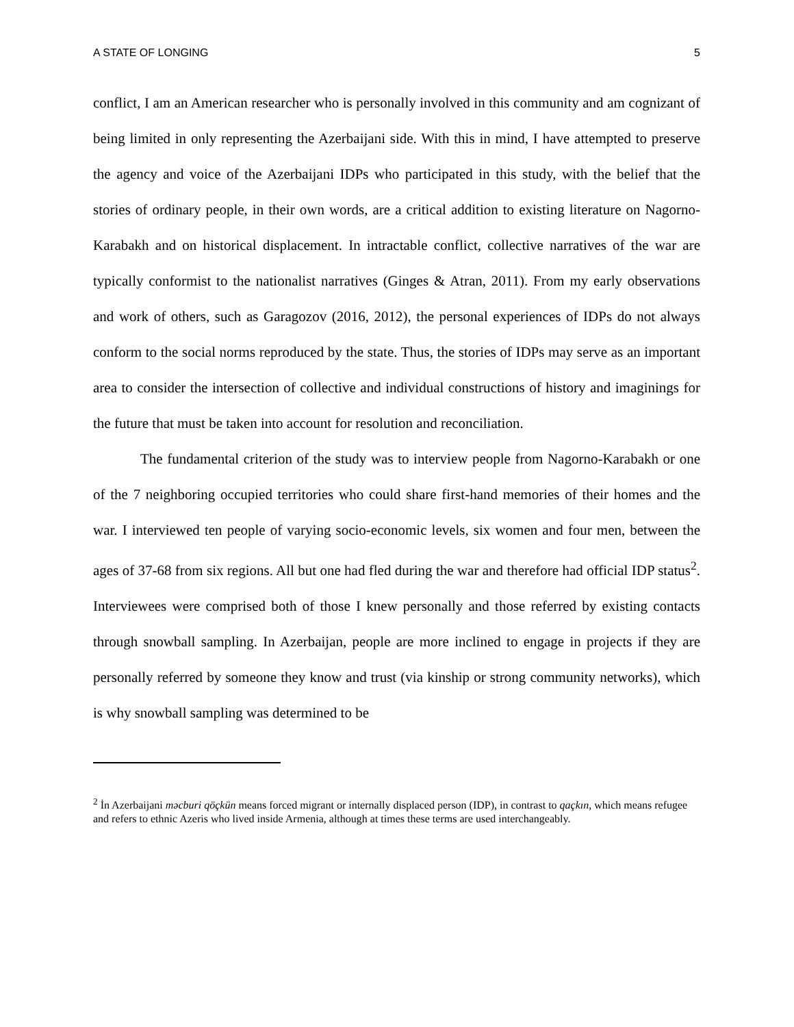A STATE OF LONGING 5
conflict, I am an American researcher who is personally involved in this community and am cognizant of being limited in only representing the Azerbaijani side. With this in mind, I have attempted to preserve the agency and voice of the Azerbaijani IDPs who participated in this study, with the belief that the stories of ordinary people, in their own words, are a critical addition to existing literature on Nagorno-Karabakh and on historical displacement. In intractable conflict, collective narratives of the war are typically conformist to the nationalist narratives (Ginges & Atran, 2011). From my early observations and work of others, such as Garagozov (2016, 2012), the personal experiences of IDPs do not always conform to the social norms reproduced by the state. Thus, the stories of IDPs may serve as an important area to consider the intersection of collective and individual constructions of history and imaginings for the future that must be taken into account for resolution and reconciliation.
The fundamental criterion of the study was to interview people from Nagorno-Karabakh or one of the 7 neighboring occupied territories who could share first-hand memories of their homes and the war. I interviewed ten people of varying socio-economic levels, six women and four men, between the ages of 37-68 from six regions. All but one had fled during the war and therefore had official IDP status<sup>2</sup>. Interviewees were comprised both of those I knew personally and those referred by existing contacts through snowball sampling. In Azerbaijan, people are more inclined to engage in projects if they are personally referred by someone they know and trust (via kinship or strong community networks), which is why snowball sampling was determined to be
<sup>2</sup> İn Azerbaijani məcburi qöçkün means forced migrant or internally displaced person (IDP), in contrast to qaçkın, which means refugee and refers to ethnic Azeris who lived inside Armenia, although at times these terms are used interchangeably.